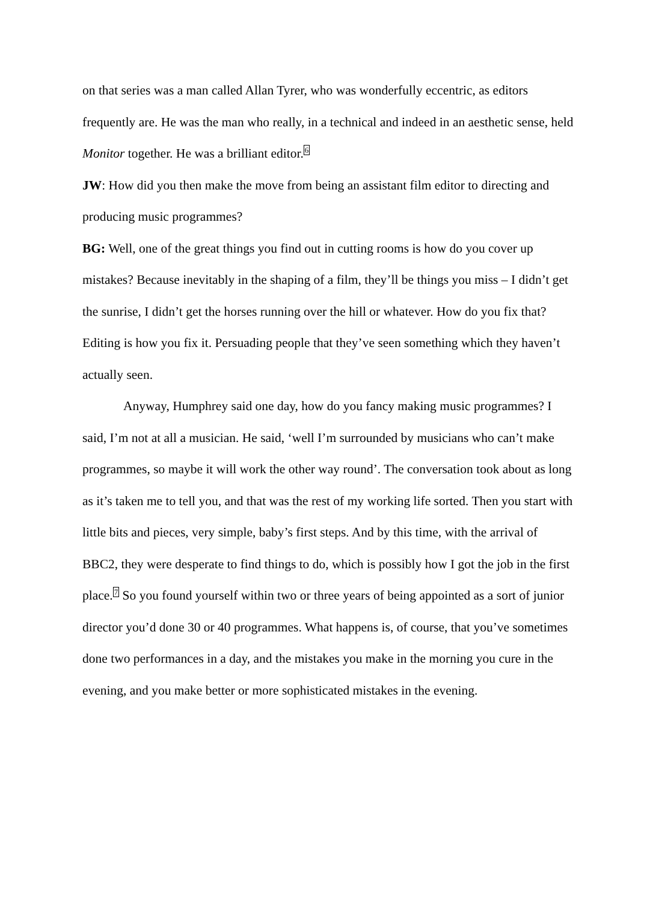on that series was a man called Allan Tyrer, who was wonderfully eccentric, as editors frequently are. He was the man who really, in a technical and indeed in an aesthetic sense, held Monitor together. He was a brilliant editor.<sup>6</sup>
JW: How did you then make the move from being an assistant film editor to directing and producing music programmes?
BG: Well, one of the great things you find out in cutting rooms is how do you cover up mistakes? Because inevitably in the shaping of a film, they’ll be things you miss – I didn’t get the sunrise, I didn’t get the horses running over the hill or whatever. How do you fix that? Editing is how you fix it. Persuading people that they’ve seen something which they haven’t actually seen.
Anyway, Humphrey said one day, how do you fancy making music programmes? I said, I’m not at all a musician. He said, ‘well I’m surrounded by musicians who can’t make programmes, so maybe it will work the other way round’. The conversation took about as long as it’s taken me to tell you, and that was the rest of my working life sorted. Then you start with little bits and pieces, very simple, baby’s first steps. And by this time, with the arrival of BBC2, they were desperate to find things to do, which is possibly how I got the job in the first place.<sup>7</sup> So you found yourself within two or three years of being appointed as a sort of junior director you’d done 30 or 40 programmes. What happens is, of course, that you’ve sometimes done two performances in a day, and the mistakes you make in the morning you cure in the evening, and you make better or more sophisticated mistakes in the evening.